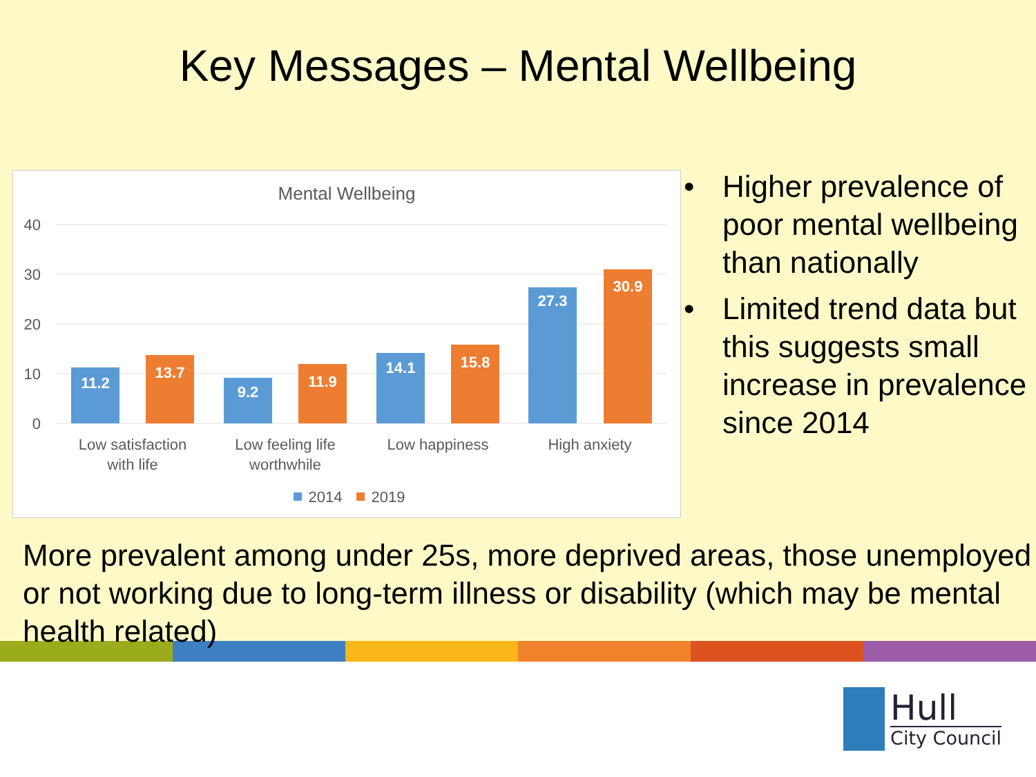Key Messages – Mental Wellbeing
Mental Wellbeing
40
30
20
10
0
11.2
13.7
9.2
11.9
14.1
15.8
27.3
30.9
Low satisfaction
with life
Low feeling life
worthwhile
Low happiness
High anxiety
2014
2019
• Higher prevalence of poor mental wellbeing than nationally
• Limited trend data but this suggests small increase in prevalence since 2014
More prevalent among under 25s, more deprived areas, those unemployed or not working due to long-term illness or disability (which may be mental health related)
Hull
City Council